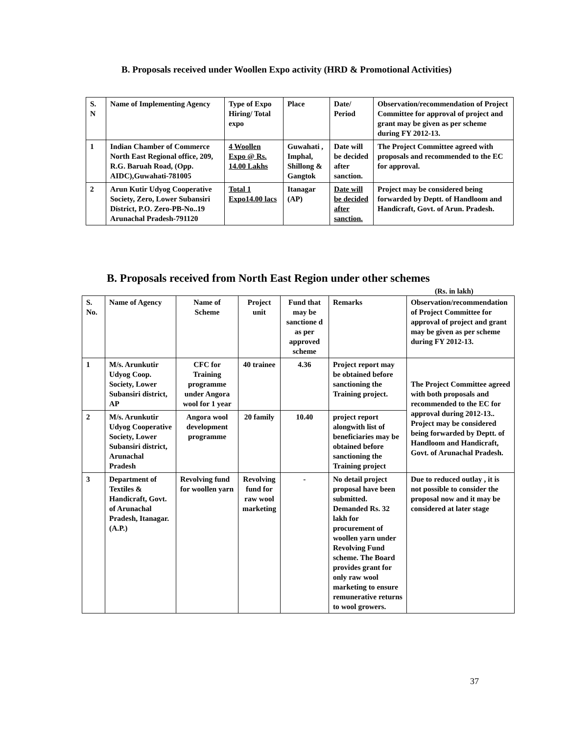B. Proposals received under Woollen Expo activity (HRD & Promotional Activities)
| S. N | Name of Implementing Agency | Type of Expo Hiring/ Total expo | Place | Date/ Period | Observation/recommendation of Project Committee for approval of project and grant may be given as per scheme during FY 2012-13. |
| --- | --- | --- | --- | --- | --- |
| 1 | Indian Chamber of Commerce North East Regional office, 209, R.G. Baruah Road, (Opp. AIDC),Guwahati-781005 | 4 Woollen Expo @ Rs. 14.00 Lakhs | Guwahati , Imphal, Shillong & Gangtok | Date will be decided after sanction. | The Project Committee agreed with proposals and recommended to the EC for approval. |
| 2 | Arun Kutir Udyog Cooperative Society, Zero, Lower Subansiri District, P.O. Zero-PB-No..19 Arunachal Pradesh-791120 | Total 1 Expo14.00 lacs | Itanagar (AP) | Date will be decided after sanction. | Project may be considered being forwarded by Deptt. of Handloom and Handicraft, Govt. of Arun. Pradesh. |
B. Proposals received from North East Region under other schemes
(Rs. in lakh)
| S. No. | Name of Agency | Name of Scheme | Project unit | Fund that may be sanctione d as per approved scheme | Remarks | Observation/recommendation of Project Committee for approval of project and grant may be given as per scheme during FY 2012-13. |
| --- | --- | --- | --- | --- | --- | --- |
| 1 | M/s. Arunkutir Udyog Coop. Society, Lower Subansiri district, AP | CFC for Training programme under Angora wool for 1 year | 40 trainee | 4.36 | Project report may be obtained before sanctioning the Training project. | The Project Committee agreed with both proposals and recommended to the EC for approval during 2012-13.. Project may be considered being forwarded by Deptt. of Handloom and Handicraft, Govt. of Arunachal Pradesh. |
| 2 | M/s. Arunkutir Udyog Cooperative Society, Lower Subansiri district, Arunachal Pradesh | Angora wool development programme | 20 family | 10.40 | project report alongwith list of beneficiaries may be obtained before sanctioning the Training project | |
| 3 | Department of Textiles & Handicraft, Govt. of Arunachal Pradesh, Itanagar. (A.P.) | Revolving fund for woollen yarn | Revolving fund for raw wool marketing | - | No detail project proposal have been submitted. Demanded Rs. 32 lakh for procurement of woollen yarn under Revolving Fund scheme. The Board provides grant for only raw wool marketing to ensure remunerative returns to wool growers. | Due to reduced outlay , it is not possible to consider the proposal now and it may be considered at later stage |
37